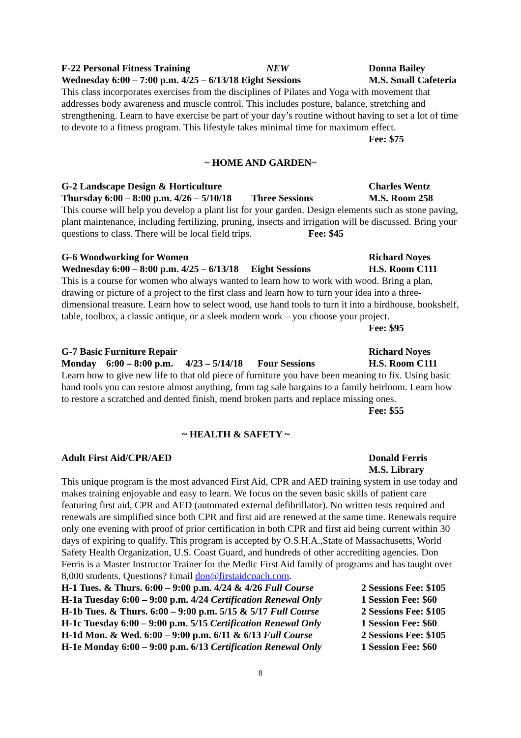F-22 Personal Fitness Training NEW Donna Bailey
Wednesday 6:00 – 7:00 p.m. 4/25 – 6/13/18 Eight Sessions M.S. Small Cafeteria
This class incorporates exercises from the disciplines of Pilates and Yoga with movement that addresses body awareness and muscle control. This includes posture, balance, stretching and strengthening. Learn to have exercise be part of your day’s routine without having to set a lot of time to devote to a fitness program. This lifestyle takes minimal time for maximum effect.
Fee: $75
~ HOME AND GARDEN~
G-2 Landscape Design & Horticulture Charles Wentz
Thursday 6:00 – 8:00 p.m. 4/26 – 5/10/18 Three Sessions M.S. Room 258
This course will help you develop a plant list for your garden. Design elements such as stone paving, plant maintenance, including fertilizing, pruning, insects and irrigation will be discussed. Bring your questions to class. There will be local field trips. Fee: $45
G-6 Woodworking for Women Richard Noyes
Wednesday 6:00 – 8:00 p.m. 4/25 – 6/13/18 Eight Sessions H.S. Room C111
This is a course for women who always wanted to learn how to work with wood. Bring a plan, drawing or picture of a project to the first class and learn how to turn your idea into a three-dimensional treasure. Learn how to select wood, use hand tools to turn it into a birdhouse, bookshelf, table, toolbox, a classic antique, or a sleek modern work – you choose your project.
Fee: $95
G-7 Basic Furniture Repair Richard Noyes
Monday 6:00 – 8:00 p.m. 4/23 – 5/14/18 Four Sessions H.S. Room C111
Learn how to give new life to that old piece of furniture you have been meaning to fix. Using basic hand tools you can restore almost anything, from tag sale bargains to a family heirloom. Learn how to restore a scratched and dented finish, mend broken parts and replace missing ones.
Fee: $55
~ HEALTH & SAFETY ~
Adult First Aid/CPR/AED Donald Ferris
M.S. Library
This unique program is the most advanced First Aid, CPR and AED training system in use today and makes training enjoyable and easy to learn. We focus on the seven basic skills of patient care featuring first aid, CPR and AED (automated external defibrillator). No written tests required and renewals are simplified since both CPR and first aid are renewed at the same time. Renewals require only one evening with proof of prior certification in both CPR and first aid being current within 30 days of expiring to qualify. This program is accepted by O.S.H.A.,State of Massachusetts, World Safety Health Organization, U.S. Coast Guard, and hundreds of other accrediting agencies. Don Ferris is a Master Instructor Trainer for the Medic First Aid family of programs and has taught over 8,000 students. Questions? Email don@firstaidcoach.com.
H-1 Tues. & Thurs. 6:00 – 9:00 p.m. 4/24 & 4/26 Full Course 2 Sessions Fee: $105
H-1a Tuesday 6:00 – 9:00 p.m. 4/24 Certification Renewal Only 1 Session Fee: $60
H-1b Tues. & Thurs. 6:00 – 9:00 p.m. 5/15 & 5/17 Full Course 2 Sessions Fee: $105
H-1c Tuesday 6:00 – 9:00 p.m. 5/15 Certification Renewal Only 1 Session Fee: $60
H-1d Mon. & Wed. 6:00 – 9:00 p.m. 6/11 & 6/13 Full Course 2 Sessions Fee: $105
H-1e Monday 6:00 – 9:00 p.m. 6/13 Certification Renewal Only 1 Session Fee: $60
8